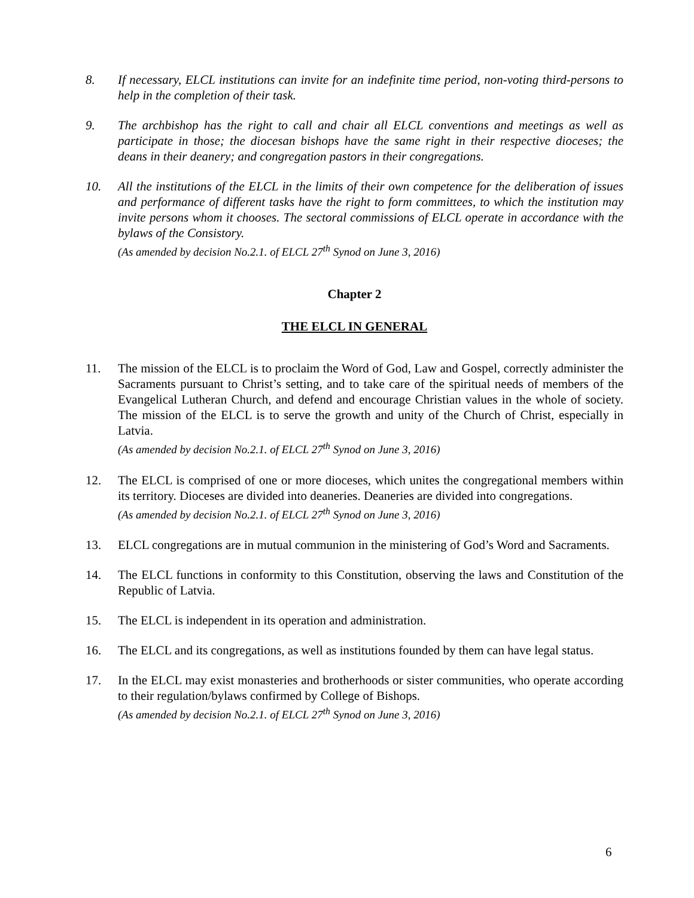8. If necessary, ELCL institutions can invite for an indefinite time period, non-voting third-persons to help in the completion of their task.
9. The archbishop has the right to call and chair all ELCL conventions and meetings as well as participate in those; the diocesan bishops have the same right in their respective dioceses; the deans in their deanery; and congregation pastors in their congregations.
10. All the institutions of the ELCL in the limits of their own competence for the deliberation of issues and performance of different tasks have the right to form committees, to which the institution may invite persons whom it chooses. The sectoral commissions of ELCL operate in accordance with the bylaws of the Consistory.
(As amended by decision No.2.1. of ELCL 27<sup>th</sup> Synod on June 3, 2016)
Chapter 2
THE ELCL IN GENERAL
11. The mission of the ELCL is to proclaim the Word of God, Law and Gospel, correctly administer the Sacraments pursuant to Christ’s setting, and to take care of the spiritual needs of members of the Evangelical Lutheran Church, and defend and encourage Christian values in the whole of society. The mission of the ELCL is to serve the growth and unity of the Church of Christ, especially in Latvia.
(As amended by decision No.2.1. of ELCL 27<sup>th</sup> Synod on June 3, 2016)
12. The ELCL is comprised of one or more dioceses, which unites the congregational members within its territory. Dioceses are divided into deaneries. Deaneries are divided into congregations.
(As amended by decision No.2.1. of ELCL 27<sup>th</sup> Synod on June 3, 2016)
13. ELCL congregations are in mutual communion in the ministering of God’s Word and Sacraments.
14. The ELCL functions in conformity to this Constitution, observing the laws and Constitution of the Republic of Latvia.
15. The ELCL is independent in its operation and administration.
16. The ELCL and its congregations, as well as institutions founded by them can have legal status.
17. In the ELCL may exist monasteries and brotherhoods or sister communities, who operate according to their regulation/bylaws confirmed by College of Bishops.
(As amended by decision No.2.1. of ELCL 27<sup>th</sup> Synod on June 3, 2016)
6